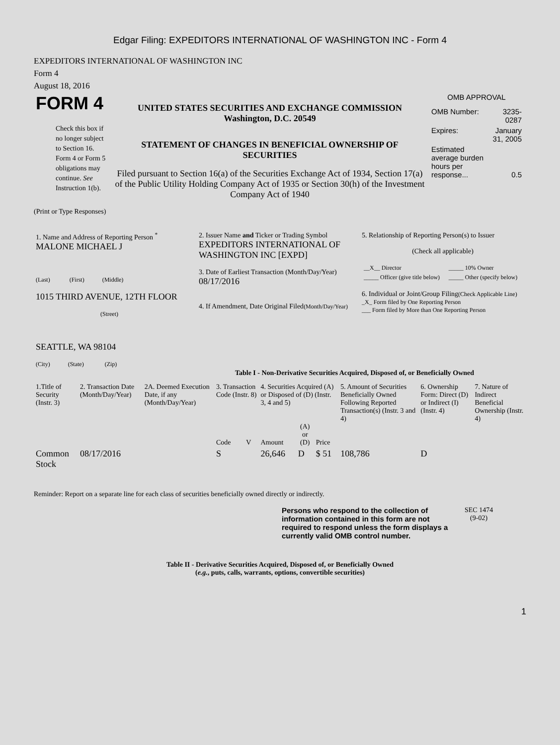Edgar Filing: EXPEDITORS INTERNATIONAL OF WASHINGTON INC - Form 4
EXPEDITORS INTERNATIONAL OF WASHINGTON INC
Form 4
August 18, 2016
| FORM 4 Check this box if no longer subject to Section 16. Form 4 or Form 5 obligations may continue. See Instruction 1(b). | UNITED STATES SECURITIES AND EXCHANGE COMMISSION Washington, D.C. 20549 STATEMENT OF CHANGES IN BENEFICIAL OWNERSHIP OF SECURITIES Filed pursuant to Section 16(a) of the Securities Exchange Act of 1934, Section 17(a) of the Public Utility Holding Company Act of 1935 or Section 30(h) of the Investment Company Act of 1940 | OMB APPROVAL / OMB Number: / 3235-0287 / / Expires: / January 31, 2005 / / Estimated average burden hours per response... / 0.5 / |
(Print or Type Responses)
| 1. Name and Address of Reporting Person <sup>*</sup> MALONE MICHAEL J (Last) (First) (Middle) 1015 THIRD AVENUE, 12TH FLOOR (Street) SEATTLE, WA 98104 (City) (State) (Zip) | 2. Issuer Name and Ticker or Trading Symbol EXPEDITORS INTERNATIONAL OF WASHINGTON INC [EXPD] 3. Date of Earliest Transaction (Month/Day/Year) 08/17/2016 4. If Amendment, Date Original Filed (Month/Day/Year) | 5. Relationship of Reporting Person(s) to Issuer (Check all applicable) / __X__ Director / _____ 10% Owner / / _____ Officer (give title below) / _____ Other (specify below) / 6. Individual or Joint/Group Filing (Check Applicable Line) _X_ Form filed by One Reporting Person ___ Form filed by More than One Reporting Person |
Table I - Non-Derivative Securities Acquired, Disposed of, or Beneficially Owned
| 1.Title of Security (Instr. 3) | 2. Transaction Date (Month/Day/Year) | 2A. Deemed Execution Date, if any (Month/Day/Year) | 3. Transaction Code (Instr. 8) | | 4. Securities Acquired (A) or Disposed of (D) (Instr. 3, 4 and 5) | | | 5. Amount of Securities Beneficially Owned Following Reported Transaction(s) (Instr. 3 and 4) | 6. Ownership Form: Direct (D) or Indirect (I) (Instr. 4) | 7. Nature of Indirect Beneficial Ownership (Instr. 4) |
| --- | --- | --- | --- | --- | --- | --- | --- | --- | --- | --- |
| | | | Code | V | Amount | (A) or (D) | Price | | | |
| Common Stock | 08/17/2016 | | S | | 26,646 | D | $ 51 | 108,786 | D | |
Reminder: Report on a separate line for each class of securities beneficially owned directly or indirectly.
| Persons who respond to the collection of information contained in this form are not required to respond unless the form displays a currently valid OMB control number. | SEC 1474 (9-02) |
Table II - Derivative Securities Acquired, Disposed of, or Beneficially Owned
(e.g., puts, calls, warrants, options, convertible securities)
1